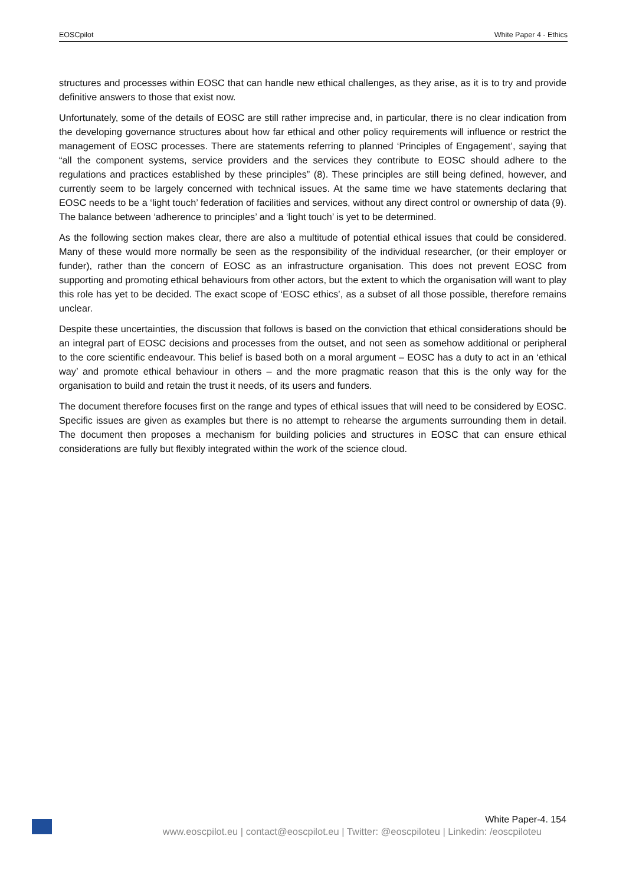EOSCpilot White Paper 4 - Ethics
structures and processes within EOSC that can handle new ethical challenges, as they arise, as it is to try and provide definitive answers to those that exist now.
Unfortunately, some of the details of EOSC are still rather imprecise and, in particular, there is no clear indication from the developing governance structures about how far ethical and other policy requirements will influence or restrict the management of EOSC processes. There are statements referring to planned ‘Principles of Engagement’, saying that “all the component systems, service providers and the services they contribute to EOSC should adhere to the regulations and practices established by these principles” (8). These principles are still being defined, however, and currently seem to be largely concerned with technical issues. At the same time we have statements declaring that EOSC needs to be a ‘light touch’ federation of facilities and services, without any direct control or ownership of data (9). The balance between ‘adherence to principles’ and a ‘light touch’ is yet to be determined.
As the following section makes clear, there are also a multitude of potential ethical issues that could be considered. Many of these would more normally be seen as the responsibility of the individual researcher, (or their employer or funder), rather than the concern of EOSC as an infrastructure organisation. This does not prevent EOSC from supporting and promoting ethical behaviours from other actors, but the extent to which the organisation will want to play this role has yet to be decided. The exact scope of ‘EOSC ethics’, as a subset of all those possible, therefore remains unclear.
Despite these uncertainties, the discussion that follows is based on the conviction that ethical considerations should be an integral part of EOSC decisions and processes from the outset, and not seen as somehow additional or peripheral to the core scientific endeavour. This belief is based both on a moral argument – EOSC has a duty to act in an ‘ethical way’ and promote ethical behaviour in others – and the more pragmatic reason that this is the only way for the organisation to build and retain the trust it needs, of its users and funders.
The document therefore focuses first on the range and types of ethical issues that will need to be considered by EOSC. Specific issues are given as examples but there is no attempt to rehearse the arguments surrounding them in detail. The document then proposes a mechanism for building policies and structures in EOSC that can ensure ethical considerations are fully but flexibly integrated within the work of the science cloud.
White Paper-4. 154
www.eoscpilot.eu | contact@eoscpilot.eu | Twitter: @eoscpiloteu | Linkedin: /eoscpiloteu